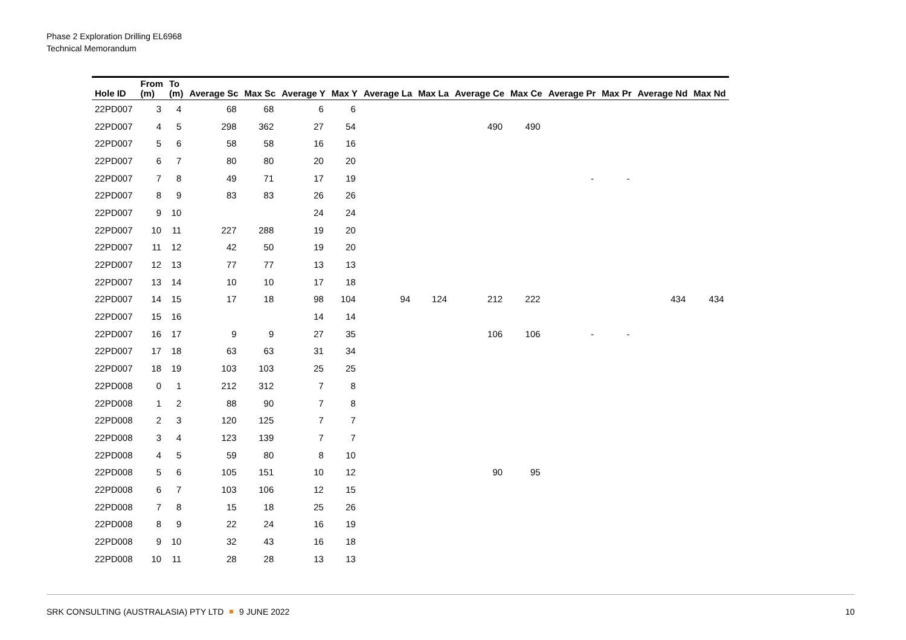Phase 2 Exploration Drilling EL6968
Technical Memorandum
| Hole ID | From (m) | To (m) | Average Sc | Max Sc | Average Y | Max Y | Average La | Max La | Average Ce | Max Ce | Average Pr | Max Pr | Average Nd | Max Nd |
| --- | --- | --- | --- | --- | --- | --- | --- | --- | --- | --- | --- | --- | --- | --- |
| 22PD007 | 3 | 4 | 68 | 68 | 6 | 6 | | | | | | | | |
| 22PD007 | 4 | 5 | 298 | 362 | 27 | 54 | | | 490 | 490 | | | | |
| 22PD007 | 5 | 6 | 58 | 58 | 16 | 16 | | | | | | | | |
| 22PD007 | 6 | 7 | 80 | 80 | 20 | 20 | | | | | | | | |
| 22PD007 | 7 | 8 | 49 | 71 | 17 | 19 | | | | | - | - | | |
| 22PD007 | 8 | 9 | 83 | 83 | 26 | 26 | | | | | | | | |
| 22PD007 | 9 | 10 | | | 24 | 24 | | | | | | | | |
| 22PD007 | 10 | 11 | 227 | 288 | 19 | 20 | | | | | | | | |
| 22PD007 | 11 | 12 | 42 | 50 | 19 | 20 | | | | | | | | |
| 22PD007 | 12 | 13 | 77 | 77 | 13 | 13 | | | | | | | | |
| 22PD007 | 13 | 14 | 10 | 10 | 17 | 18 | | | | | | | | |
| 22PD007 | 14 | 15 | 17 | 18 | 98 | 104 | 94 | 124 | 212 | 222 | | | 434 | 434 |
| 22PD007 | 15 | 16 | | | 14 | 14 | | | | | | | | |
| 22PD007 | 16 | 17 | 9 | 9 | 27 | 35 | | | 106 | 106 | - | - | | |
| 22PD007 | 17 | 18 | 63 | 63 | 31 | 34 | | | | | | | | |
| 22PD007 | 18 | 19 | 103 | 103 | 25 | 25 | | | | | | | | |
| 22PD008 | 0 | 1 | 212 | 312 | 7 | 8 | | | | | | | | |
| 22PD008 | 1 | 2 | 88 | 90 | 7 | 8 | | | | | | | | |
| 22PD008 | 2 | 3 | 120 | 125 | 7 | 7 | | | | | | | | |
| 22PD008 | 3 | 4 | 123 | 139 | 7 | 7 | | | | | | | | |
| 22PD008 | 4 | 5 | 59 | 80 | 8 | 10 | | | | | | | | |
| 22PD008 | 5 | 6 | 105 | 151 | 10 | 12 | | | 90 | 95 | | | | |
| 22PD008 | 6 | 7 | 103 | 106 | 12 | 15 | | | | | | | | |
| 22PD008 | 7 | 8 | 15 | 18 | 25 | 26 | | | | | | | | |
| 22PD008 | 8 | 9 | 22 | 24 | 16 | 19 | | | | | | | | |
| 22PD008 | 9 | 10 | 32 | 43 | 16 | 18 | | | | | | | | |
| 22PD008 | 10 | 11 | 28 | 28 | 13 | 13 | | | | | | | | |
SRK CONSULTING (AUSTRALASIA) PTY LTD 9 JUNE 2022 10